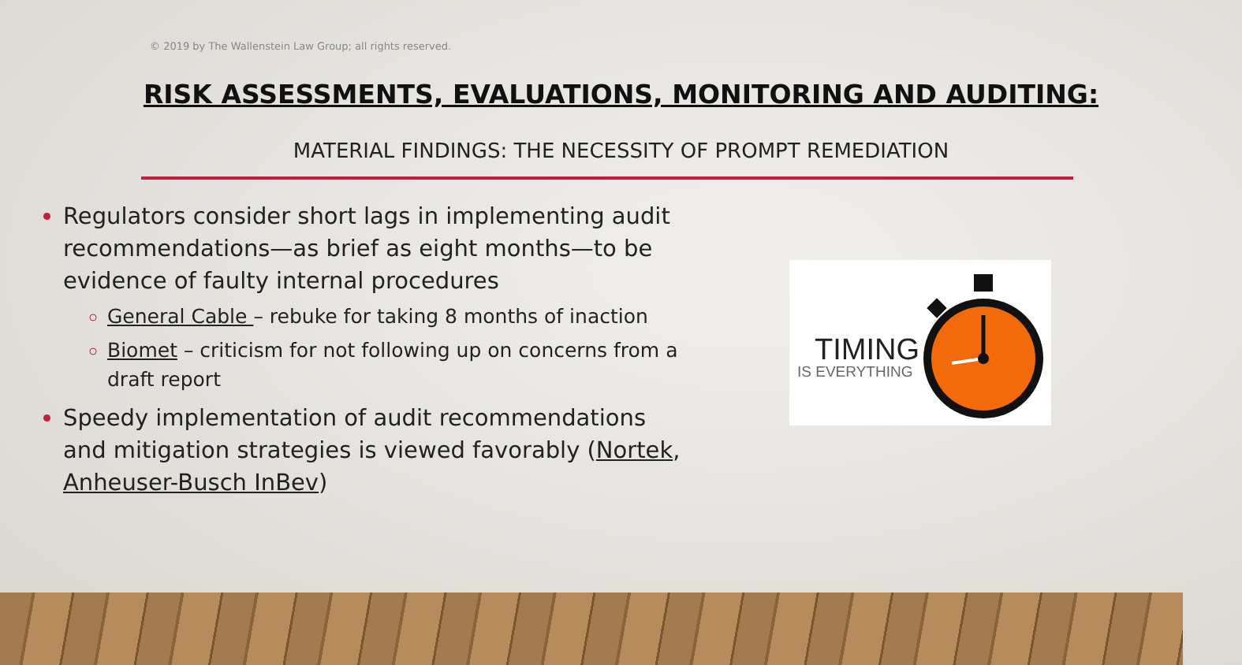© 2019 by The Wallenstein Law Group; all rights reserved.
RISK ASSESSMENTS, EVALUATIONS, MONITORING AND AUDITING:
MATERIAL FINDINGS: THE NECESSITY OF PROMPT REMEDIATION
Regulators consider short lags in implementing audit recommendations—as brief as eight months—to be evidence of faulty internal procedures
General Cable – rebuke for taking 8 months of inaction
Biomet – criticism for not following up on concerns from a draft report
Speedy implementation of audit recommendations and mitigation strategies is viewed favorably (Nortek, Anheuser-Busch InBev)
TIMING
IS EVERYTHING